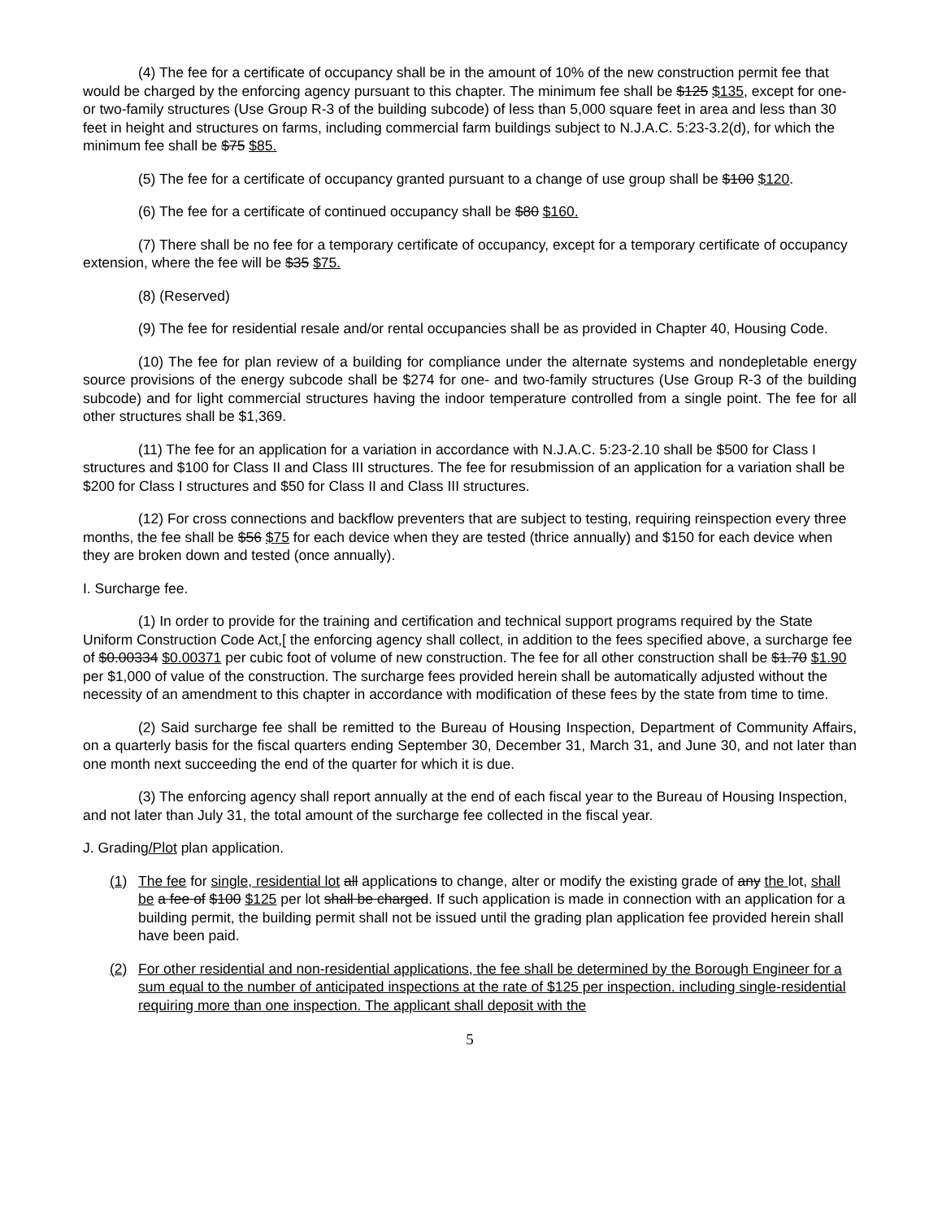(4) The fee for a certificate of occupancy shall be in the amount of 10% of the new construction permit fee that would be charged by the enforcing agency pursuant to this chapter. The minimum fee shall be $125 $135, except for one- or two-family structures (Use Group R-3 of the building subcode) of less than 5,000 square feet in area and less than 30 feet in height and structures on farms, including commercial farm buildings subject to N.J.A.C. 5:23-3.2(d), for which the minimum fee shall be $75 $85.
(5) The fee for a certificate of occupancy granted pursuant to a change of use group shall be $100 $120.
(6) The fee for a certificate of continued occupancy shall be $80 $160.
(7) There shall be no fee for a temporary certificate of occupancy, except for a temporary certificate of occupancy extension, where the fee will be $35 $75.
(8) (Reserved)
(9) The fee for residential resale and/or rental occupancies shall be as provided in Chapter 40, Housing Code.
(10) The fee for plan review of a building for compliance under the alternate systems and nondepletable energy source provisions of the energy subcode shall be $274 for one- and two-family structures (Use Group R-3 of the building subcode) and for light commercial structures having the indoor temperature controlled from a single point. The fee for all other structures shall be $1,369.
(11) The fee for an application for a variation in accordance with N.J.A.C. 5:23-2.10 shall be $500 for Class I structures and $100 for Class II and Class III structures. The fee for resubmission of an application for a variation shall be $200 for Class I structures and $50 for Class II and Class III structures.
(12) For cross connections and backflow preventers that are subject to testing, requiring reinspection every three months, the fee shall be $56 $75 for each device when they are tested (thrice annually) and $150 for each device when they are broken down and tested (once annually).
I. Surcharge fee.
(1) In order to provide for the training and certification and technical support programs required by the State Uniform Construction Code Act,[ the enforcing agency shall collect, in addition to the fees specified above, a surcharge fee of $0.00334 $0.00371 per cubic foot of volume of new construction. The fee for all other construction shall be $1.70 $1.90 per $1,000 of value of the construction. The surcharge fees provided herein shall be automatically adjusted without the necessity of an amendment to this chapter in accordance with modification of these fees by the state from time to time.
(2) Said surcharge fee shall be remitted to the Bureau of Housing Inspection, Department of Community Affairs, on a quarterly basis for the fiscal quarters ending September 30, December 31, March 31, and June 30, and not later than one month next succeeding the end of the quarter for which it is due.
(3) The enforcing agency shall report annually at the end of each fiscal year to the Bureau of Housing Inspection, and not later than July 31, the total amount of the surcharge fee collected in the fiscal year.
J. Grading/Plot plan application.
(1) The fee for single, residential lot all applications to change, alter or modify the existing grade of any the lot, shall be a fee of $100 $125 per lot shall be charged. If such application is made in connection with an application for a building permit, the building permit shall not be issued until the grading plan application fee provided herein shall have been paid.
(2) For other residential and non-residential applications, the fee shall be determined by the Borough Engineer for a sum equal to the number of anticipated inspections at the rate of $125 per inspection. including single-residential requiring more than one inspection. The applicant shall deposit with the
5